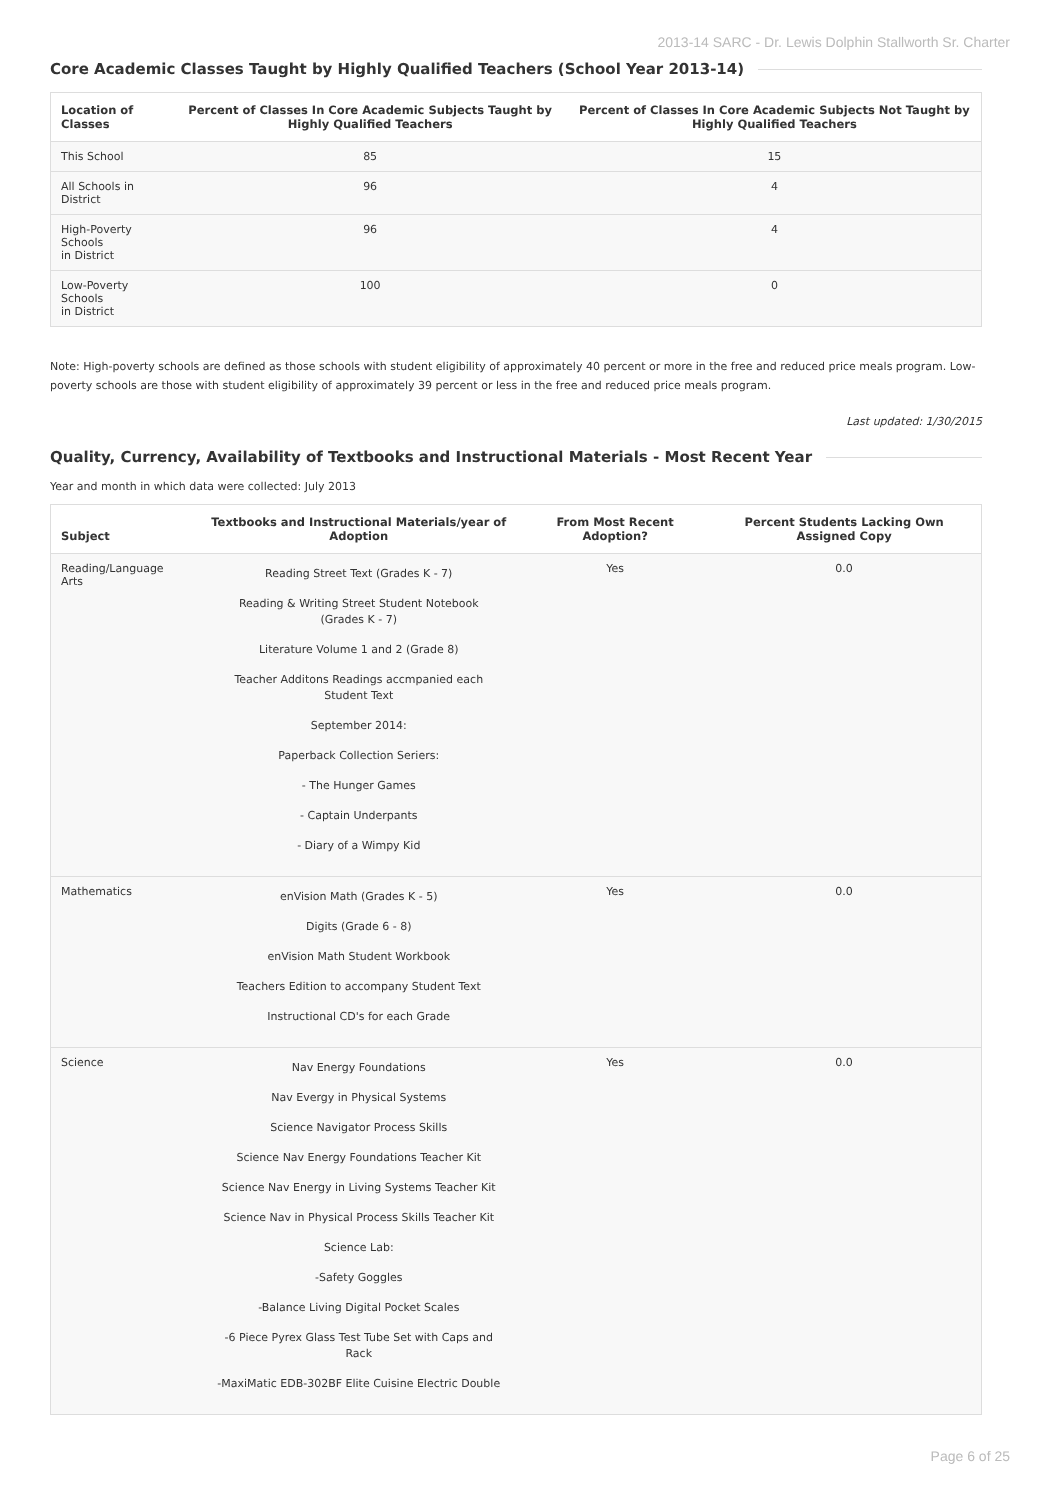2013-14 SARC - Dr. Lewis Dolphin Stallworth Sr. Charter
Core Academic Classes Taught by Highly Qualified Teachers (School Year 2013-14)
| Location of Classes | Percent of Classes In Core Academic Subjects Taught by Highly Qualified Teachers | Percent of Classes In Core Academic Subjects Not Taught by Highly Qualified Teachers |
| --- | --- | --- |
| This School | 85 | 15 |
| All Schools in District | 96 | 4 |
| High-Poverty Schools in District | 96 | 4 |
| Low-Poverty Schools in District | 100 | 0 |
Note: High-poverty schools are defined as those schools with student eligibility of approximately 40 percent or more in the free and reduced price meals program. Low-poverty schools are those with student eligibility of approximately 39 percent or less in the free and reduced price meals program.
Last updated: 1/30/2015
Quality, Currency, Availability of Textbooks and Instructional Materials - Most Recent Year
Year and month in which data were collected: July 2013
| Subject | Textbooks and Instructional Materials/year of Adoption | From Most Recent Adoption? | Percent Students Lacking Own Assigned Copy |
| --- | --- | --- | --- |
| Reading/Language Arts | Reading Street Text (Grades K - 7) Reading & Writing Street Student Notebook (Grades K - 7) Literature Volume 1 and 2 (Grade 8) Teacher Additons Readings accmpanied each Student Text September 2014: Paperback Collection Seriers: - The Hunger Games - Captain Underpants - Diary of a Wimpy Kid | Yes | 0.0 |
| Mathematics | enVision Math (Grades K - 5) Digits (Grade 6 - 8) enVision Math Student Workbook Teachers Edition to accompany Student Text Instructional CD's for each Grade | Yes | 0.0 |
| Science | Nav Energy Foundations Nav Evergy in Physical Systems Science Navigator Process Skills Science Nav Energy Foundations Teacher Kit Science Nav Energy in Living Systems Teacher Kit Science Nav in Physical Process Skills Teacher Kit Science Lab: -Safety Goggles -Balance Living Digital Pocket Scales -6 Piece Pyrex Glass Test Tube Set with Caps and Rack -MaxiMatic EDB-302BF Elite Cuisine Electric Double | Yes | 0.0 |
Page 6 of 25